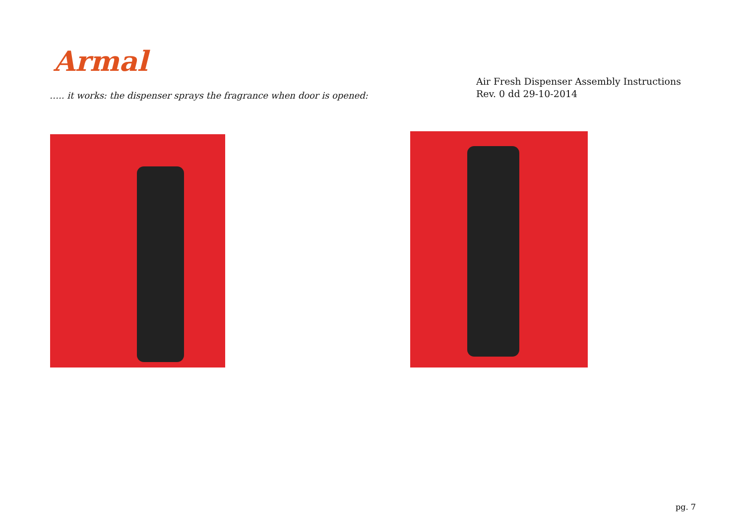Armal
Air Fresh Dispenser Assembly Instructions
Rev. 0 dd 29-10-2014
….. it works: the dispenser sprays the fragrance when door is opened:
pg. 7